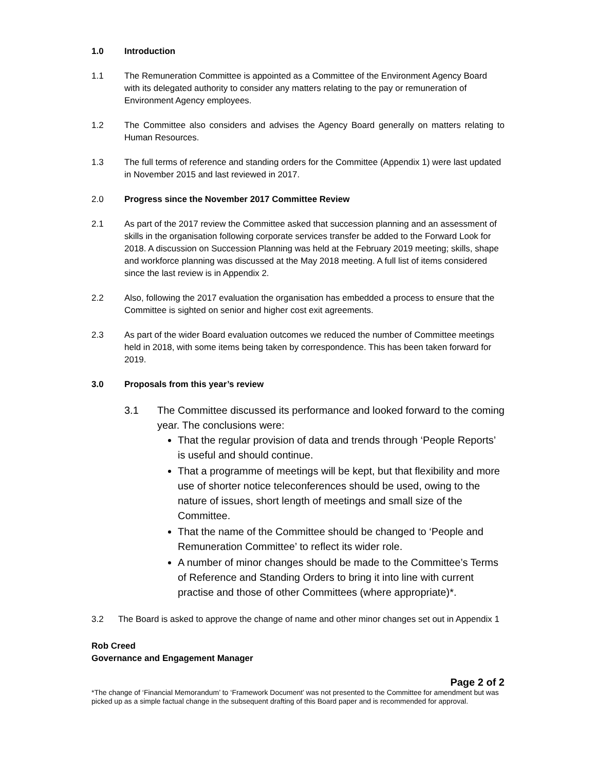1.0 Introduction
1.1 The Remuneration Committee is appointed as a Committee of the Environment Agency Board with its delegated authority to consider any matters relating to the pay or remuneration of Environment Agency employees.
1.2 The Committee also considers and advises the Agency Board generally on matters relating to Human Resources.
1.3 The full terms of reference and standing orders for the Committee (Appendix 1) were last updated in November 2015 and last reviewed in 2017.
2.0 Progress since the November 2017 Committee Review
2.1 As part of the 2017 review the Committee asked that succession planning and an assessment of skills in the organisation following corporate services transfer be added to the Forward Look for 2018. A discussion on Succession Planning was held at the February 2019 meeting; skills, shape and workforce planning was discussed at the May 2018 meeting. A full list of items considered since the last review is in Appendix 2.
2.2 Also, following the 2017 evaluation the organisation has embedded a process to ensure that the Committee is sighted on senior and higher cost exit agreements.
2.3 As part of the wider Board evaluation outcomes we reduced the number of Committee meetings held in 2018, with some items being taken by correspondence. This has been taken forward for 2019.
3.0 Proposals from this year’s review
3.1 The Committee discussed its performance and looked forward to the coming year. The conclusions were:
That the regular provision of data and trends through ‘People Reports’ is useful and should continue.
That a programme of meetings will be kept, but that flexibility and more use of shorter notice teleconferences should be used, owing to the nature of issues, short length of meetings and small size of the Committee.
That the name of the Committee should be changed to ‘People and Remuneration Committee’ to reflect its wider role.
A number of minor changes should be made to the Committee’s Terms of Reference and Standing Orders to bring it into line with current practise and those of other Committees (where appropriate)*.
3.2 The Board is asked to approve the change of name and other minor changes set out in Appendix 1
Rob Creed
Governance and Engagement Manager
Page 2 of 2
*The change of ‘Financial Memorandum’ to ‘Framework Document’ was not presented to the Committee for amendment but was picked up as a simple factual change in the subsequent drafting of this Board paper and is recommended for approval.